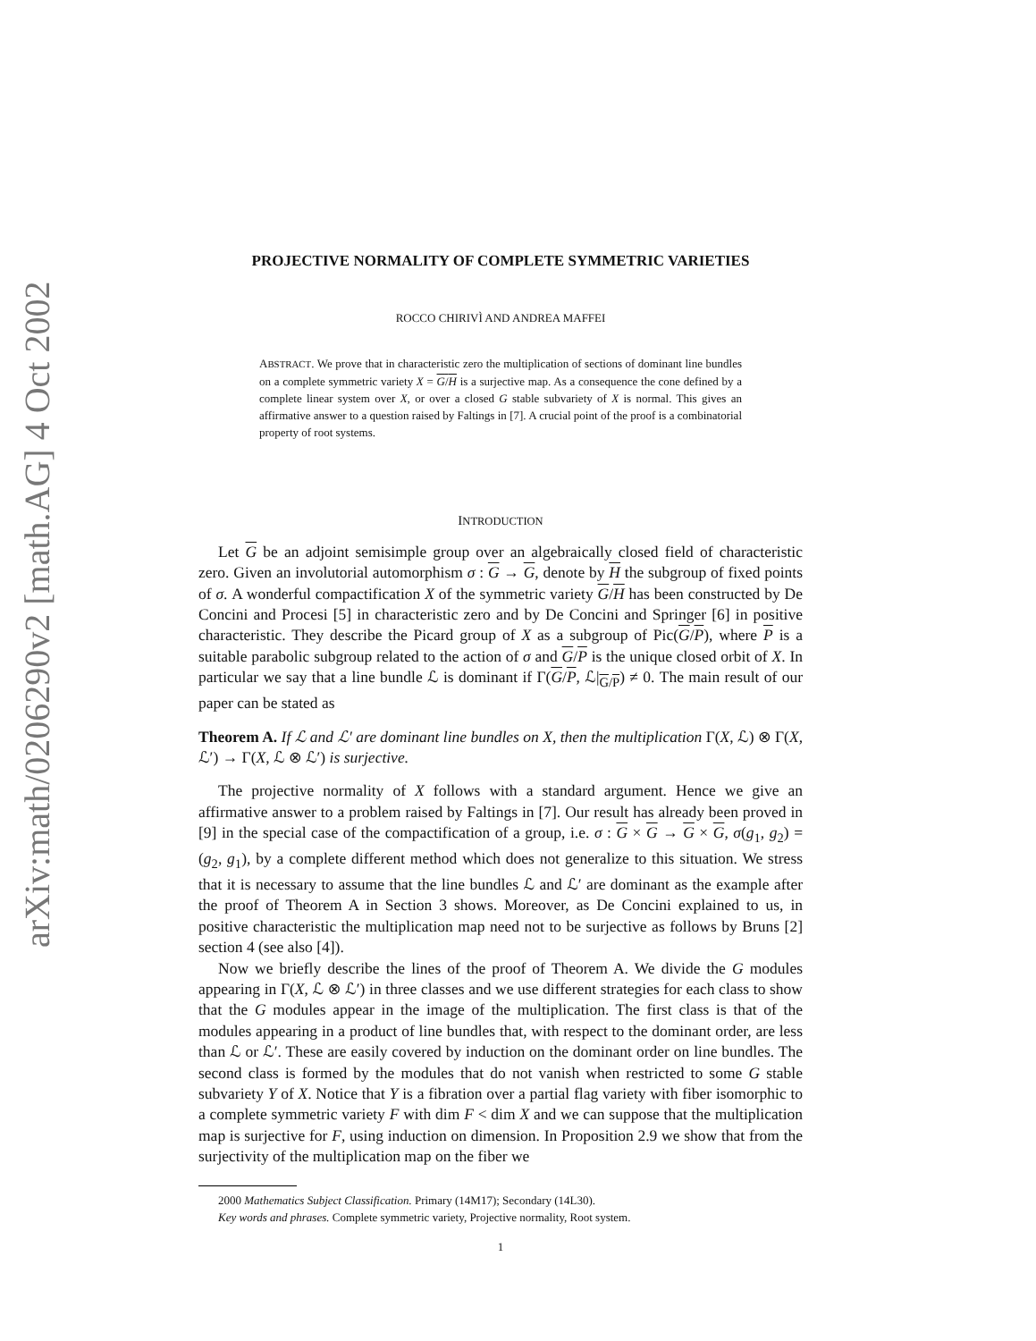arXiv:math/0206290v2 [math.AG] 4 Oct 2002
PROJECTIVE NORMALITY OF COMPLETE SYMMETRIC VARIETIES
ROCCO CHIRIVÌ AND ANDREA MAFFEI
ABSTRACT. We prove that in characteristic zero the multiplication of sections of dominant line bundles on a complete symmetric variety X = G/H is a surjective map. As a consequence the cone defined by a complete linear system over X, or over a closed G stable subvariety of X is normal. This gives an affirmative answer to a question raised by Faltings in [7]. A crucial point of the proof is a combinatorial property of root systems.
INTRODUCTION
Let G be an adjoint semisimple group over an algebraically closed field of characteristic zero. Given an involutorial automorphism σ : G → G, denote by H the subgroup of fixed points of σ. A wonderful compactification X of the symmetric variety G/H has been constructed by De Concini and Procesi [5] in characteristic zero and by De Concini and Springer [6] in positive characteristic. They describe the Picard group of X as a subgroup of Pic(G/P), where P is a suitable parabolic subgroup related to the action of σ and G/P is the unique closed orbit of X. In particular we say that a line bundle ℒ is dominant if Γ(G/P, ℒ|<sub>G/P</sub>) ≠ 0. The main result of our paper can be stated as
Theorem A. If ℒ and ℒ′ are dominant line bundles on X, then the multiplication Γ(X, ℒ) ⊗ Γ(X, ℒ′) → Γ(X, ℒ ⊗ ℒ′) is surjective.
The projective normality of X follows with a standard argument. Hence we give an affirmative answer to a problem raised by Faltings in [7]. Our result has already been proved in [9] in the special case of the compactification of a group, i.e. σ : G × G → G × G, σ(g<sub>1</sub>, g<sub>2</sub>) = (g<sub>2</sub>, g<sub>1</sub>), by a complete different method which does not generalize to this situation. We stress that it is necessary to assume that the line bundles ℒ and ℒ′ are dominant as the example after the proof of Theorem A in Section 3 shows. Moreover, as De Concini explained to us, in positive characteristic the multiplication map need not to be surjective as follows by Bruns [2] section 4 (see also [4]).
Now we briefly describe the lines of the proof of Theorem A. We divide the G modules appearing in Γ(X, ℒ ⊗ ℒ′) in three classes and we use different strategies for each class to show that the G modules appear in the image of the multiplication. The first class is that of the modules appearing in a product of line bundles that, with respect to the dominant order, are less than ℒ or ℒ′. These are easily covered by induction on the dominant order on line bundles. The second class is formed by the modules that do not vanish when restricted to some G stable subvariety Y of X. Notice that Y is a fibration over a partial flag variety with fiber isomorphic to a complete symmetric variety F with dim F < dim X and we can suppose that the multiplication map is surjective for F, using induction on dimension. In Proposition 2.9 we show that from the surjectivity of the multiplication map on the fiber we
2000 Mathematics Subject Classification. Primary (14M17); Secondary (14L30).
Key words and phrases. Complete symmetric variety, Projective normality, Root system.
1